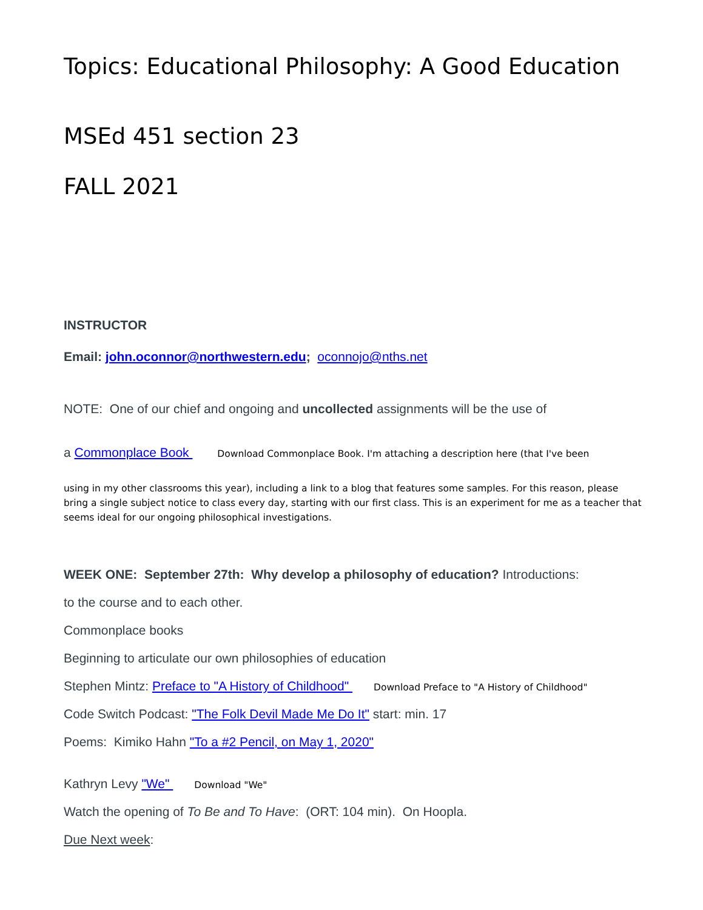Topics: Educational Philosophy: A Good Education
MSEd 451 section 23
FALL 2021
INSTRUCTOR
Email: john.oconnor@northwestern.edu; oconnojo@nths.net
NOTE: One of our chief and ongoing and uncollected assignments will be the use of
a Commonplace Book Download Commonplace Book. I'm attaching a description here (that I've been
using in my other classrooms this year), including a link to a blog that features some samples. For this reason, please bring a single subject notice to class every day, starting with our first class. This is an experiment for me as a teacher that seems ideal for our ongoing philosophical investigations.
WEEK ONE: September 27th: Why develop a philosophy of education? Introductions:
to the course and to each other.
Commonplace books
Beginning to articulate our own philosophies of education
Stephen Mintz: Preface to "A History of Childhood" Download Preface to "A History of Childhood"
Code Switch Podcast: "The Folk Devil Made Me Do It" start: min. 17
Poems: Kimiko Hahn "To a #2 Pencil, on May 1, 2020"
Kathryn Levy "We" Download "We"
Watch the opening of To Be and To Have: (ORT: 104 min). On Hoopla.
Due Next week: